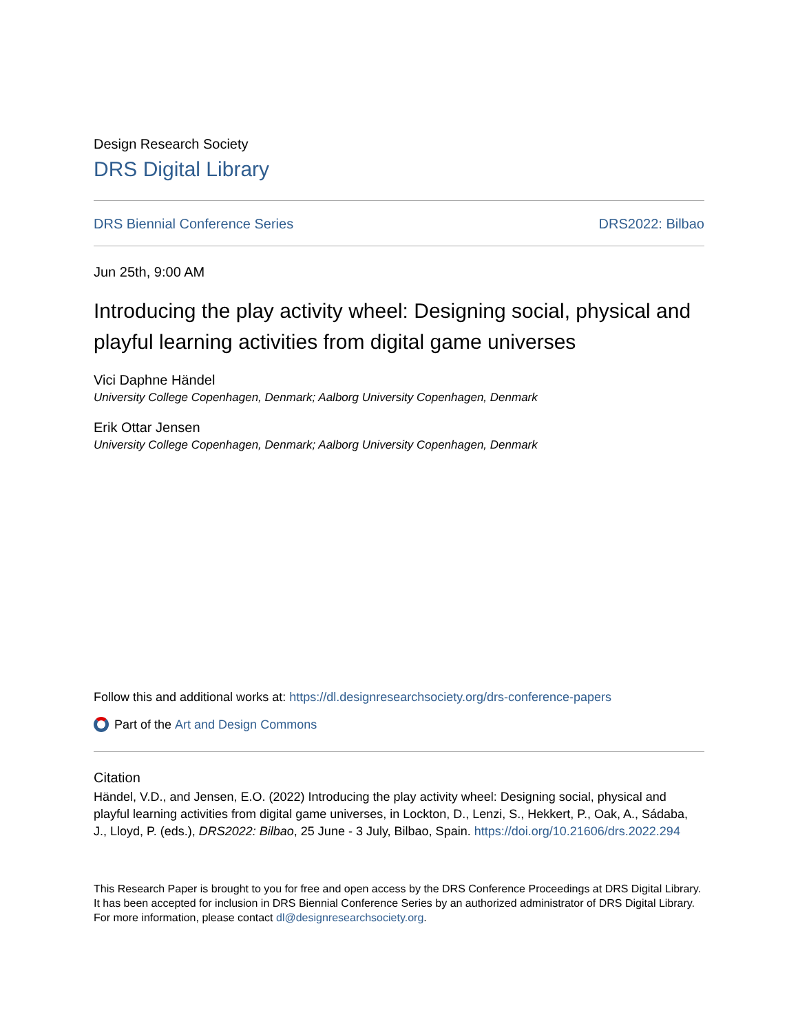Design Research Society
DRS Digital Library
DRS Biennial Conference Series DRS2022: Bilbao
Jun 25th, 9:00 AM
Introducing the play activity wheel: Designing social, physical and playful learning activities from digital game universes
Vici Daphne Händel
University College Copenhagen, Denmark; Aalborg University Copenhagen, Denmark
Erik Ottar Jensen
University College Copenhagen, Denmark; Aalborg University Copenhagen, Denmark
Follow this and additional works at: https://dl.designresearchsociety.org/drs-conference-papers
Part of the Art and Design Commons
Citation
Händel, V.D., and Jensen, E.O. (2022) Introducing the play activity wheel: Designing social, physical and playful learning activities from digital game universes, in Lockton, D., Lenzi, S., Hekkert, P., Oak, A., Sádaba, J., Lloyd, P. (eds.), DRS2022: Bilbao, 25 June - 3 July, Bilbao, Spain. https://doi.org/10.21606/drs.2022.294
This Research Paper is brought to you for free and open access by the DRS Conference Proceedings at DRS Digital Library. It has been accepted for inclusion in DRS Biennial Conference Series by an authorized administrator of DRS Digital Library. For more information, please contact dl@designresearchsociety.org.